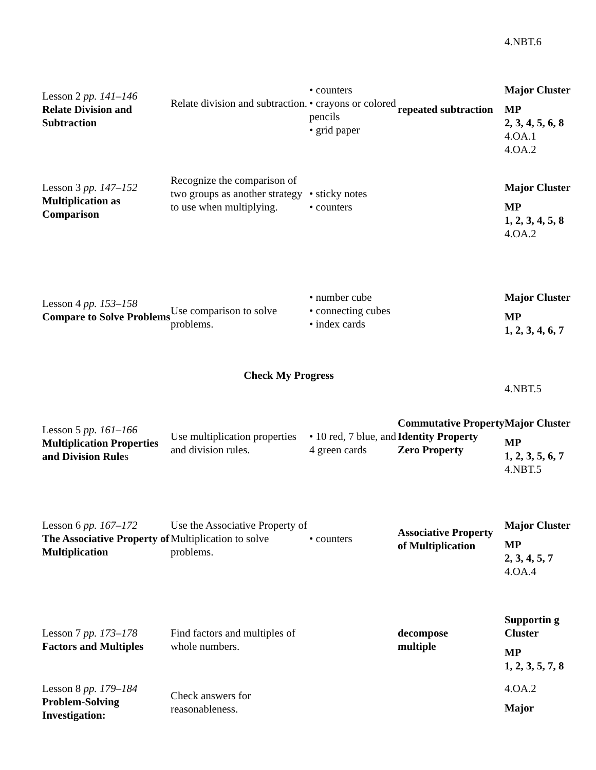| | | | | 4.NBT.6 |
| Lesson 2 pp. 141–146 Relate Division and Subtraction | Relate division and subtraction. | • counters • crayons or colored pencils • grid paper | repeated subtraction | Major Cluster MP 2, 3, 4, 5, 6, 8 4.OA.1 4.OA.2 |
| Lesson 3 pp. 147–152 Multiplication as Comparison | Recognize the comparison of two groups as another strategy to use when multiplying. | • sticky notes • counters | | Major Cluster MP 1, 2, 3, 4, 5, 8 4.OA.2 |
| Lesson 4 pp. 153–158 Compare to Solve Problems | Use comparison to solve problems. | • number cube • connecting cubes • index cards | | Major Cluster MP 1, 2, 3, 4, 6, 7 |
| Check My Progress | | | | |
| | | | | 4.NBT.5 |
| Lesson 5 pp. 161–166 Multiplication Properties and Division Rule s | Use multiplication properties and division rules. | • 10 red, 7 blue, and 4 green cards | Commutative Property Identity Property Zero Property | Major Cluster MP 1, 2, 3, 5, 6, 7 4.NBT.5 |
| Lesson 6 pp. 167–172 The Associative Property of Multiplication | Use the Associative Property of Multiplication to solve problems. | • counters | Associative Property of Multiplication | Major Cluster MP 2, 3, 4, 5, 7 4.OA.4 |
| Lesson 7 pp. 173–178 Factors and Multiples | Find factors and multiples of whole numbers. | | decompose multiple | Supportin g Cluster MP 1, 2, 3, 5, 7, 8 |
| Lesson 8 pp. 179–184 Problem-Solving Investigation: | Check answers for reasonableness. | | | 4.OA.2 Major |